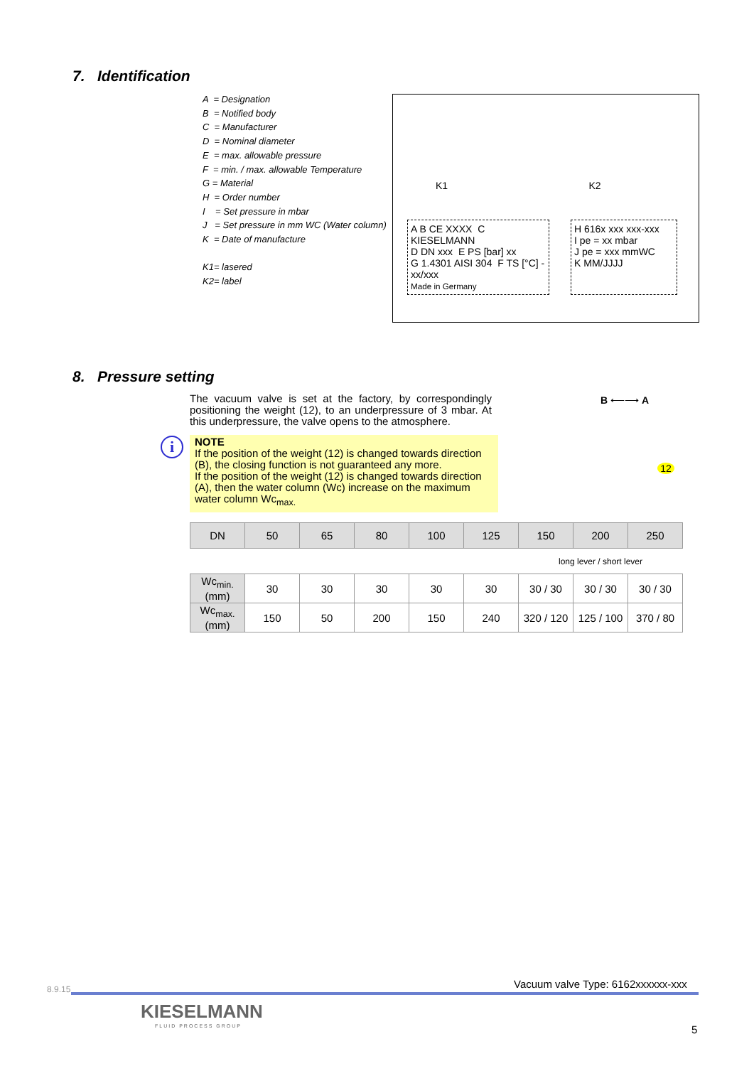7. Identification
A = Designation
B = Notified body
C = Manufacturer
D = Nominal diameter
E = max. allowable pressure
F = min. / max. allowable Temperature
G = Material
H = Order number
I = Set pressure in mbar
J = Set pressure in mm WC (Water column)
K = Date of manufacture
K1= lasered
K2= label
K1 K2
A B CE XXXX C KIESELMANN
D DN xxx E PS [bar] xx
G 1.4301 AISI 304 F TS [°C] -xx/xxx
Made in Germany
H 616x xxx xxx-xxx
I pe = xx mbar
J pe = xxx mmWC
K MM/JJJJ
8. Pressure setting
The vacuum valve is set at the factory, by correspondingly positioning the weight (12), to an underpressure of 3 mbar. At this underpressure, the valve opens to the atmosphere.
i
NOTE
If the position of the weight (12) is changed towards direction (B), the closing function is not guaranteed any more.
If the position of the weight (12) is changed towards direction (A), then the water column (Wc) increase on the maximum water column Wc<sub>max.</sub>
B ⟵⟶ A
12
| DN | 50 | 65 | 80 | 100 | 125 | 150 | 200 | 250 |
| --- | --- | --- | --- | --- | --- | --- | --- | --- |
| | | | | | | long lever / short lever | | |
| Wc<sub>min.</sub> (mm) | 30 | 30 | 30 | 30 | 30 | 30 / 30 | 30 / 30 | 30 / 30 |
| Wc<sub>max.</sub> (mm) | 150 | 50 | 200 | 150 | 240 | 320 / 120 | 125 / 100 | 370 / 80 |
8.9.15
Vacuum valve Type: 6162xxxxxx-xxx
KIESELMANN
FLUID PROCESS GROUP 5